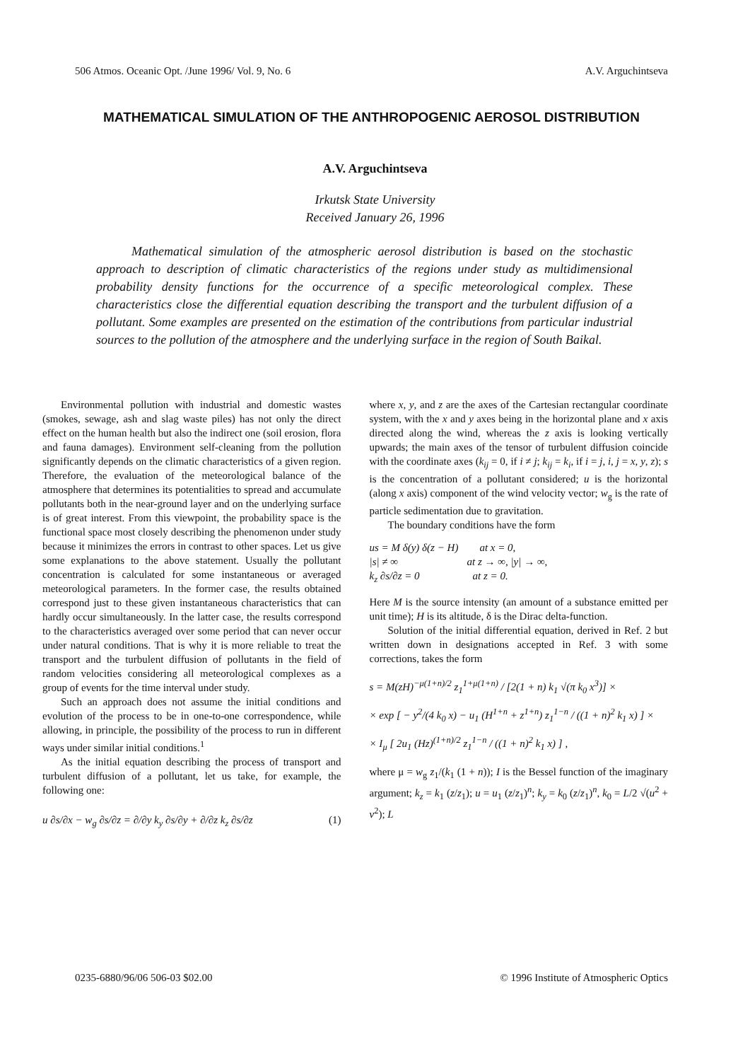506 Atmos. Oceanic Opt. /June 1996/ Vol. 9, No. 6 A.V. Arguchintseva
MATHEMATICAL SIMULATION OF THE ANTHROPOGENIC AEROSOL DISTRIBUTION
A.V. Arguchintseva
Irkutsk State University
Received January 26, 1996
Mathematical simulation of the atmospheric aerosol distribution is based on the stochastic approach to description of climatic characteristics of the regions under study as multidimensional probability density functions for the occurrence of a specific meteorological complex. These characteristics close the differential equation describing the transport and the turbulent diffusion of a pollutant. Some examples are presented on the estimation of the contributions from particular industrial sources to the pollution of the atmosphere and the underlying surface in the region of South Baikal.
Environmental pollution with industrial and domestic wastes (smokes, sewage, ash and slag waste piles) has not only the direct effect on the human health but also the indirect one (soil erosion, flora and fauna damages). Environment self-cleaning from the pollution significantly depends on the climatic characteristics of a given region. Therefore, the evaluation of the meteorological balance of the atmosphere that determines its potentialities to spread and accumulate pollutants both in the near-ground layer and on the underlying surface is of great interest. From this viewpoint, the probability space is the functional space most closely describing the phenomenon under study because it minimizes the errors in contrast to other spaces. Let us give some explanations to the above statement. Usually the pollutant concentration is calculated for some instantaneous or averaged meteorological parameters. In the former case, the results obtained correspond just to these given instantaneous characteristics that can hardly occur simultaneously. In the latter case, the results correspond to the characteristics averaged over some period that can never occur under natural conditions. That is why it is more reliable to treat the transport and the turbulent diffusion of pollutants in the field of random velocities considering all meteorological complexes as a group of events for the time interval under study.
Such an approach does not assume the initial conditions and evolution of the process to be in one-to-one correspondence, while allowing, in principle, the possibility of the process to run in different ways under similar initial conditions.<sup>1</sup>
As the initial equation describing the process of transport and turbulent diffusion of a pollutant, let us take, for example, the following one:
u ∂s/∂x − w<sub>g</sub> ∂s/∂z = ∂/∂y k<sub>y</sub> ∂s/∂y + ∂/∂z k<sub>z</sub> ∂s/∂z (1)
where x, y, and z are the axes of the Cartesian rectangular coordinate system, with the x and y axes being in the horizontal plane and x axis directed along the wind, whereas the z axis is looking vertically upwards; the main axes of the tensor of turbulent diffusion coincide with the coordinate axes (k<sub>ij</sub> = 0, if i ≠ j; k<sub>ij</sub> = k<sub>i</sub>, if i = j, i, j = x, y, z); s is the concentration of a pollutant considered; u is the horizontal (along x axis) component of the wind velocity vector; w<sub>g</sub> is the rate of particle sedimentation due to gravitation.
The boundary conditions have the form
us = M δ(y) δ(z − H) at x = 0,
|s| ≠ ∞ at z → ∞, |y| → ∞,
k<sub>z</sub> ∂s/∂z = 0 at z = 0.
Here M is the source intensity (an amount of a substance emitted per unit time); H is its altitude, δ is the Dirac delta-function.
Solution of the initial differential equation, derived in Ref. 2 but written down in designations accepted in Ref. 3 with some corrections, takes the form
s = M(zH)<sup>−μ(1+n)/2</sup> z<sub>1</sub><sup>1+μ(1+n)</sup> / [2(1 + n) k<sub>1</sub> √(π k<sub>0</sub> x<sup>3</sup>)] ×
× exp [ − y<sup>2</sup>/(4 k<sub>0</sub> x) − u<sub>1</sub> (H<sup>1+n</sup> + z<sup>1+n</sup>) z<sub>1</sub><sup>1−n</sup> / ((1 + n)<sup>2</sup> k<sub>1</sub> x) ] ×
× I<sub>μ</sub> [ 2u<sub>1</sub> (Hz)<sup>(1+n)/2</sup> z<sub>1</sub><sup>1−n</sup> / ((1 + n)<sup>2</sup> k<sub>1</sub> x) ] ,
where μ = w<sub>g</sub> z<sub>1</sub>/(k<sub>1</sub> (1 + n)); I is the Bessel function of the imaginary argument; k<sub>z</sub> = k<sub>1</sub> (z/z<sub>1</sub>); u = u<sub>1</sub> (z/z<sub>1</sub>)<sup>n</sup>; k<sub>y</sub> = k<sub>0</sub> (z/z<sub>1</sub>)<sup>n</sup>, k<sub>0</sub> = L/2 √(u<sup>2</sup> + v<sup>2</sup>); L
0235-6880/96/06 506-03 $02.00 © 1996 Institute of Atmospheric Optics